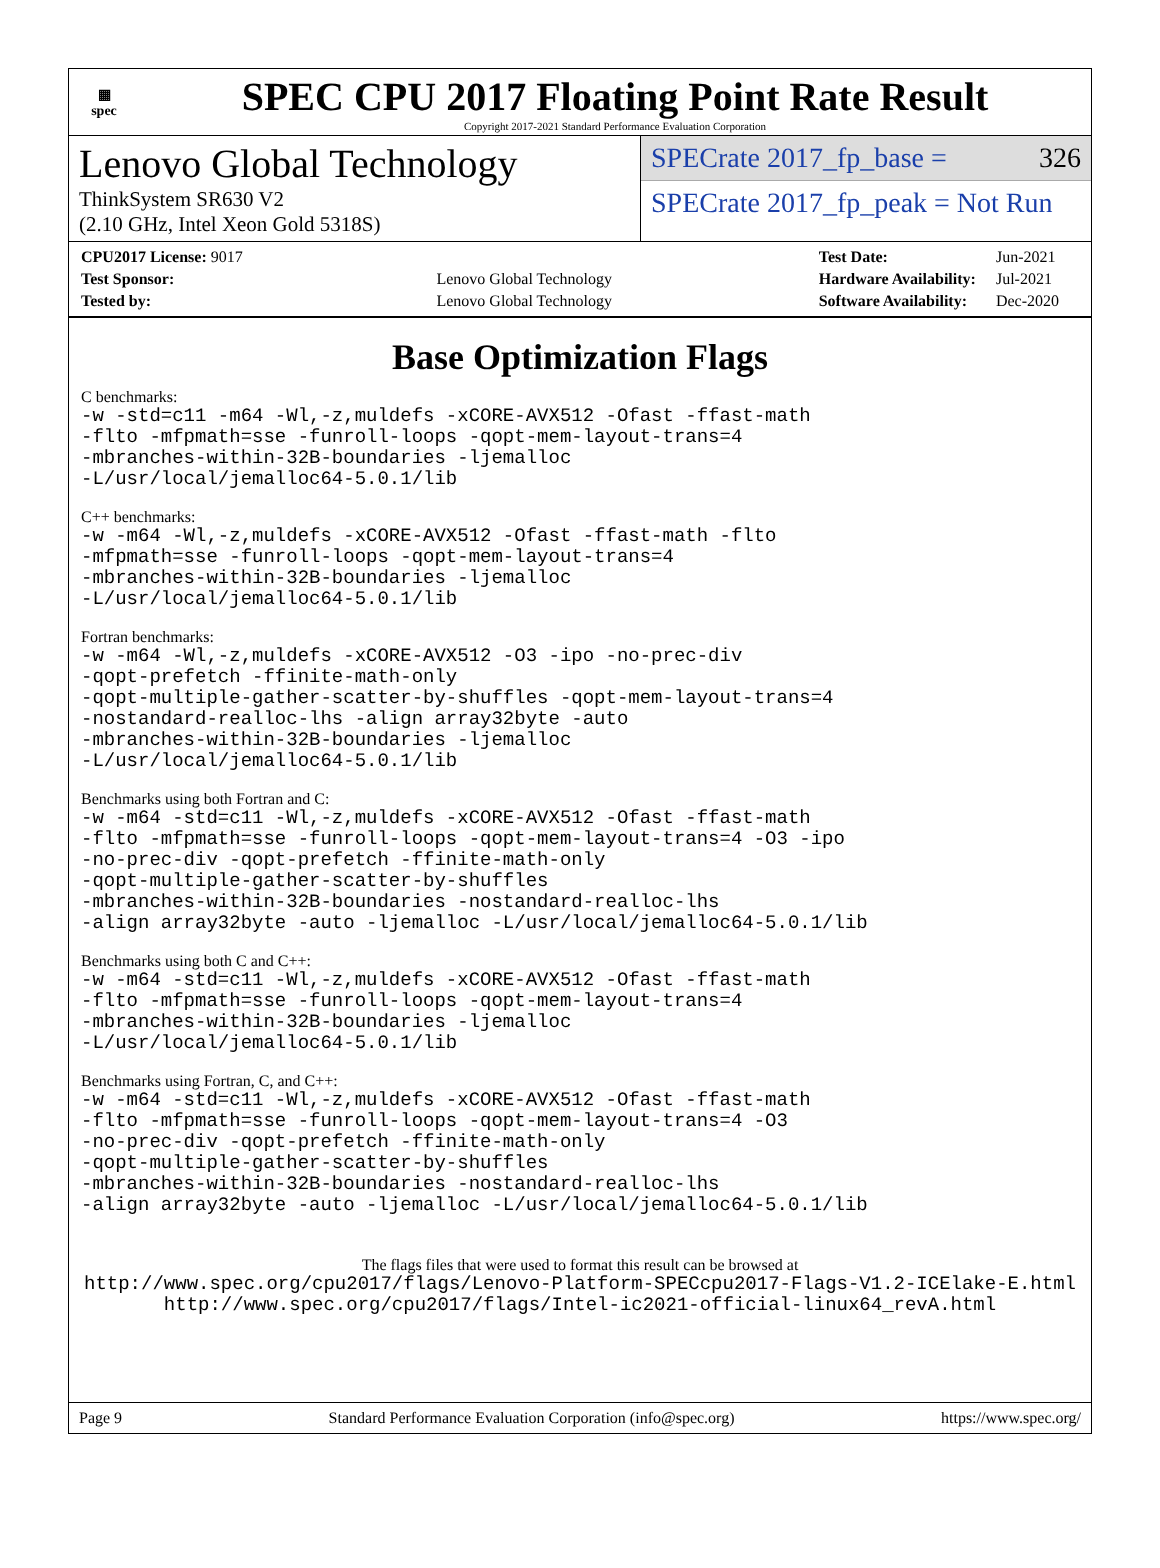▦
spec
SPEC CPU 2017 Floating Point Rate Result
Copyright 2017-2021 Standard Performance Evaluation Corporation
Lenovo Global Technology
ThinkSystem SR630 V2
(2.10 GHz, Intel Xeon Gold 5318S)
SPECrate 2017_fp_base = 326
SPECrate 2017_fp_peak = Not Run
| CPU2017 License: 9017 | |
| Test Sponsor: | Lenovo Global Technology |
| Tested by: | Lenovo Global Technology |
| Test Date: | Jun-2021 |
| Hardware Availability: | Jul-2021 |
| Software Availability: | Dec-2020 |
Base Optimization Flags
C benchmarks:
-w -std=c11 -m64 -Wl,-z,muldefs -xCORE-AVX512 -Ofast -ffast-math
-flto -mfpmath=sse -funroll-loops -qopt-mem-layout-trans=4
-mbranches-within-32B-boundaries -ljemalloc
-L/usr/local/jemalloc64-5.0.1/lib
C++ benchmarks:
-w -m64 -Wl,-z,muldefs -xCORE-AVX512 -Ofast -ffast-math -flto
-mfpmath=sse -funroll-loops -qopt-mem-layout-trans=4
-mbranches-within-32B-boundaries -ljemalloc
-L/usr/local/jemalloc64-5.0.1/lib
Fortran benchmarks:
-w -m64 -Wl,-z,muldefs -xCORE-AVX512 -O3 -ipo -no-prec-div
-qopt-prefetch -ffinite-math-only
-qopt-multiple-gather-scatter-by-shuffles -qopt-mem-layout-trans=4
-nostandard-realloc-lhs -align array32byte -auto
-mbranches-within-32B-boundaries -ljemalloc
-L/usr/local/jemalloc64-5.0.1/lib
Benchmarks using both Fortran and C:
-w -m64 -std=c11 -Wl,-z,muldefs -xCORE-AVX512 -Ofast -ffast-math
-flto -mfpmath=sse -funroll-loops -qopt-mem-layout-trans=4 -O3 -ipo
-no-prec-div -qopt-prefetch -ffinite-math-only
-qopt-multiple-gather-scatter-by-shuffles
-mbranches-within-32B-boundaries -nostandard-realloc-lhs
-align array32byte -auto -ljemalloc -L/usr/local/jemalloc64-5.0.1/lib
Benchmarks using both C and C++:
-w -m64 -std=c11 -Wl,-z,muldefs -xCORE-AVX512 -Ofast -ffast-math
-flto -mfpmath=sse -funroll-loops -qopt-mem-layout-trans=4
-mbranches-within-32B-boundaries -ljemalloc
-L/usr/local/jemalloc64-5.0.1/lib
Benchmarks using Fortran, C, and C++:
-w -m64 -std=c11 -Wl,-z,muldefs -xCORE-AVX512 -Ofast -ffast-math
-flto -mfpmath=sse -funroll-loops -qopt-mem-layout-trans=4 -O3
-no-prec-div -qopt-prefetch -ffinite-math-only
-qopt-multiple-gather-scatter-by-shuffles
-mbranches-within-32B-boundaries -nostandard-realloc-lhs
-align array32byte -auto -ljemalloc -L/usr/local/jemalloc64-5.0.1/lib
The flags files that were used to format this result can be browsed at
http://www.spec.org/cpu2017/flags/Lenovo-Platform-SPECcpu2017-Flags-V1.2-ICElake-E.html
http://www.spec.org/cpu2017/flags/Intel-ic2021-official-linux64_revA.html
Page 9 Standard Performance Evaluation Corporation (info@spec.org) https://www.spec.org/